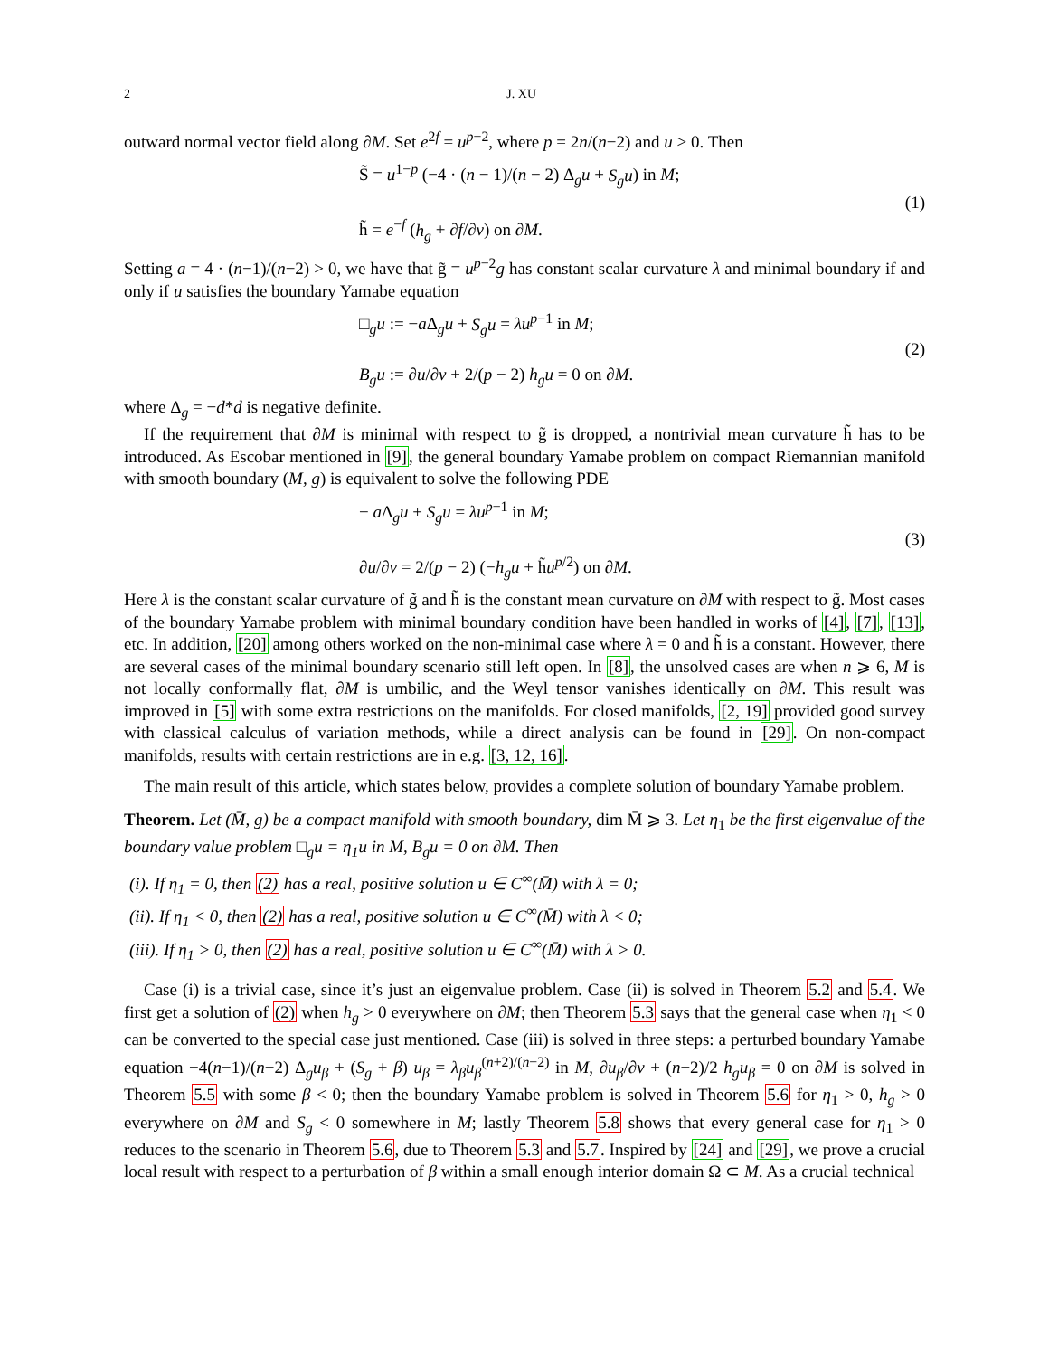2 J. XU
outward normal vector field along ∂M. Set e<sup>2f</sup> = u<sup>p−2</sup>, where p = 2n/(n−2) and u > 0. Then
S̃ = u<sup>1−p</sup> (−4 · (n − 1)/(n − 2) Δ<sub>g</sub>u + S<sub>g</sub>u) in M;
h̃ = e<sup>−f</sup> (h<sub>g</sub> + ∂f/∂ν) on ∂M.
(1)
Setting a = 4 · (n−1)/(n−2) > 0, we have that g̃ = u<sup>p−2</sup>g has constant scalar curvature λ and minimal boundary if and only if u satisfies the boundary Yamabe equation
□<sub>g</sub>u := −a Δ<sub>g</sub>u + S<sub>g</sub>u = λu<sup>p−1</sup> in M;
B<sub>g</sub>u := ∂u/∂ν + 2/(p − 2) h<sub>g</sub>u = 0 on ∂M.
(2)
where Δ<sub>g</sub> = −d*d is negative definite.
If the requirement that ∂M is minimal with respect to g̃ is dropped, a nontrivial mean curvature h̃ has to be introduced. As Escobar mentioned in [9], the general boundary Yamabe problem on compact Riemannian manifold with smooth boundary (M, g) is equivalent to solve the following PDE
− a Δ<sub>g</sub>u + S<sub>g</sub>u = λu<sup>p−1</sup> in M;
∂u/∂ν = 2/(p − 2) (−h<sub>g</sub>u + h̃u<sup>p/2</sup>) on ∂M.
(3)
Here λ is the constant scalar curvature of g̃ and h̃ is the constant mean curvature on ∂M with respect to g̃. Most cases of the boundary Yamabe problem with minimal boundary condition have been handled in works of [4], [7], [13], etc. In addition, [20] among others worked on the non-minimal case where λ = 0 and h̃ is a constant. However, there are several cases of the minimal boundary scenario still left open. In [8], the unsolved cases are when n ⩾ 6, M is not locally conformally flat, ∂M is umbilic, and the Weyl tensor vanishes identically on ∂M. This result was improved in [5] with some extra restrictions on the manifolds. For closed manifolds, [2, 19] provided good survey with classical calculus of variation methods, while a direct analysis can be found in [29]. On non-compact manifolds, results with certain restrictions are in e.g. [3, 12, 16].
The main result of this article, which states below, provides a complete solution of boundary Yamabe problem.
Theorem. Let (M̄, g) be a compact manifold with smooth boundary, dim M̄ ⩾ 3. Let η<sub>1</sub> be the first eigenvalue of the boundary value problem □<sub>g</sub>u = η<sub>1</sub>u in M, B<sub>g</sub>u = 0 on ∂M. Then
(i). If η<sub>1</sub> = 0, then (2) has a real, positive solution u ∈ C<sup>∞</sup>(M̄) with λ = 0;
(ii). If η<sub>1</sub> < 0, then (2) has a real, positive solution u ∈ C<sup>∞</sup>(M̄) with λ < 0;
(iii). If η<sub>1</sub> > 0, then (2) has a real, positive solution u ∈ C<sup>∞</sup>(M̄) with λ > 0.
Case (i) is a trivial case, since it’s just an eigenvalue problem. Case (ii) is solved in Theorem 5.2 and 5.4. We first get a solution of (2) when h<sub>g</sub> > 0 everywhere on ∂M; then Theorem 5.3 says that the general case when η<sub>1</sub> < 0 can be converted to the special case just mentioned. Case (iii) is solved in three steps: a perturbed boundary Yamabe equation −4(n−1)/(n−2) Δ<sub>g</sub>u<sub>β</sub> + (S<sub>g</sub> + β) u<sub>β</sub> = λ<sub>β</sub>u<sub>β</sub><sup>(n+2)/(n−2)</sup> in M, ∂u<sub>β</sub>/∂ν + (n−2)/2 h<sub>g</sub>u<sub>β</sub> = 0 on ∂M is solved in Theorem 5.5 with some β < 0; then the boundary Yamabe problem is solved in Theorem 5.6 for η<sub>1</sub> > 0, h<sub>g</sub> > 0 everywhere on ∂M and S<sub>g</sub> < 0 somewhere in M; lastly Theorem 5.8 shows that every general case for η<sub>1</sub> > 0 reduces to the scenario in Theorem 5.6, due to Theorem 5.3 and 5.7. Inspired by [24] and [29], we prove a crucial local result with respect to a perturbation of β within a small enough interior domain Ω ⊂ M. As a crucial technical